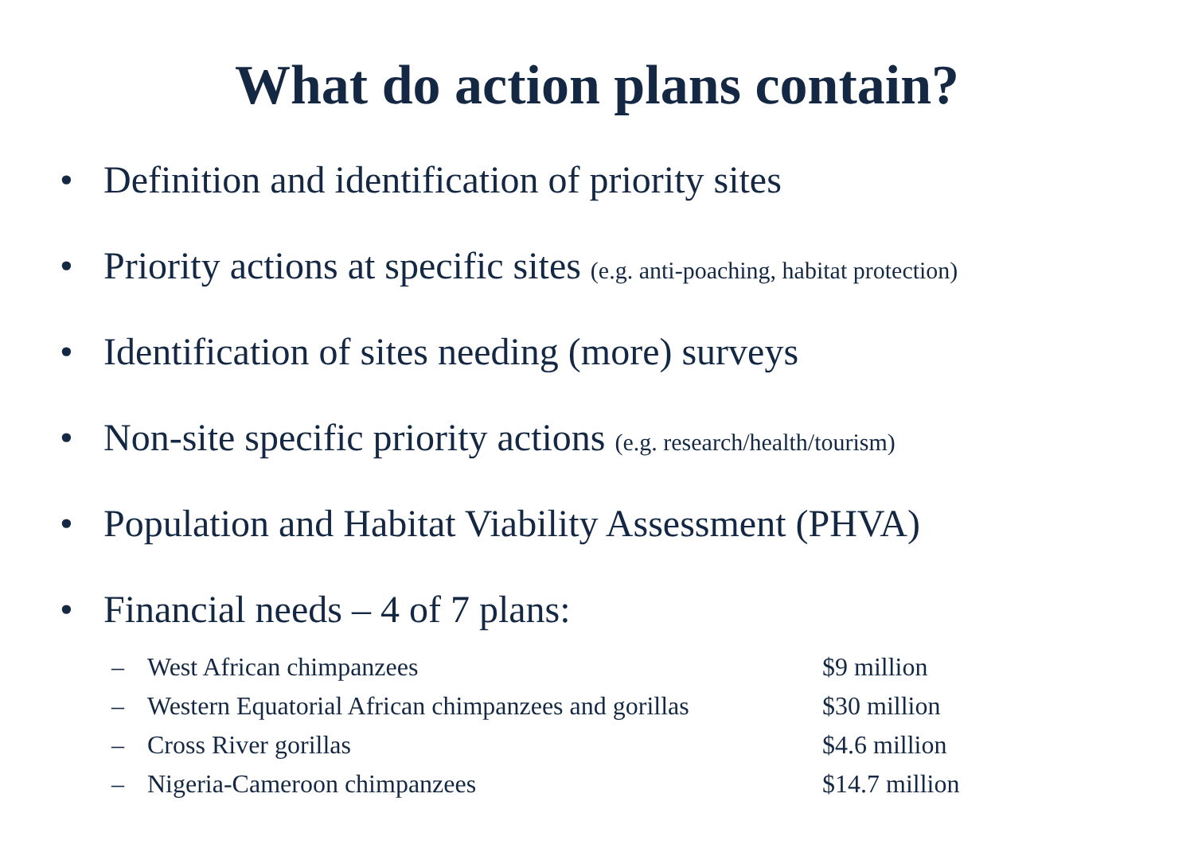What do action plans contain?
• Definition and identification of priority sites
• Priority actions at specific sites (e.g. anti-poaching, habitat protection)
• Identification of sites needing (more) surveys
• Non-site specific priority actions (e.g. research/health/tourism)
• Population and Habitat Viability Assessment (PHVA)
• Financial needs – 4 of 7 plans:
| – | West African chimpanzees | $9 million |
| – | Western Equatorial African chimpanzees and gorillas | $30 million |
| – | Cross River gorillas | $4.6 million |
| – | Nigeria-Cameroon chimpanzees | $14.7 million |